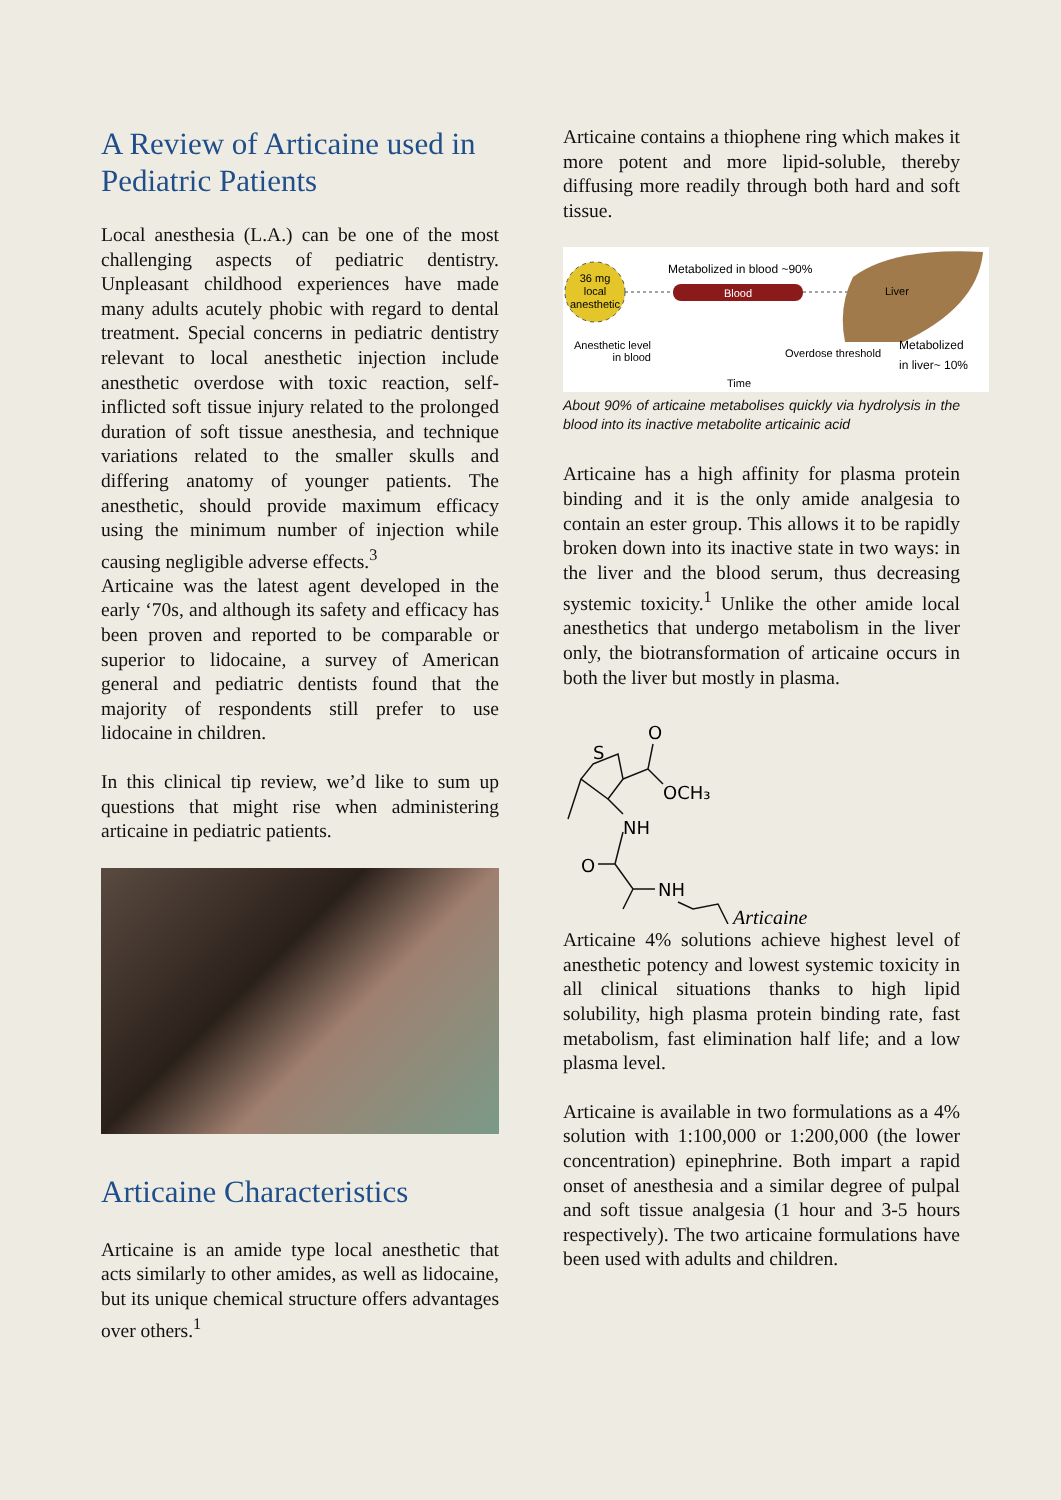A Review of Articaine used in Pediatric Patients
Local anesthesia (L.A.) can be one of the most challenging aspects of pediatric dentistry. Unpleasant childhood experiences have made many adults acutely phobic with regard to dental treatment. Special concerns in pediatric dentistry relevant to local anesthetic injection include anesthetic overdose with toxic reaction, self-inflicted soft tissue injury related to the prolonged duration of soft tissue anesthesia, and technique variations related to the smaller skulls and differing anatomy of younger patients. The anesthetic, should provide maximum efficacy using the minimum number of injection while causing negligible adverse effects.<sup>3</sup>
Articaine was the latest agent developed in the early ‘70s, and although its safety and efficacy has been proven and reported to be comparable or superior to lidocaine, a survey of American general and pediatric dentists found that the majority of respondents still prefer to use lidocaine in children.
In this clinical tip review, we’d like to sum up questions that might rise when administering articaine in pediatric patients.
Articaine Characteristics
Articaine is an amide type local anesthetic that acts similarly to other amides, as well as lidocaine, but its unique chemical structure offers advantages over others.<sup>1</sup>
Articaine contains a thiophene ring which makes it more potent and more lipid-soluble, thereby diffusing more readily through both hard and soft tissue.
36 mg
local
anesthetic
Blood
Metabolized in blood ~90%
Liver
Anesthetic level
in blood
Overdose threshold
Metabolized
in liver~ 10%
Time
About 90% of articaine metabolises quickly via hydrolysis in the blood into its inactive metabolite articainic acid
Articaine has a high affinity for plasma protein binding and it is the only amide analgesia to contain an ester group. This allows it to be rapidly broken down into its inactive state in two ways: in the liver and the blood serum, thus decreasing systemic toxicity.<sup>1</sup> Unlike the other amide local anesthetics that undergo metabolism in the liver only, the biotransformation of articaine occurs in both the liver but mostly in plasma.
S
O
OCH₃
NH
O
NH
Articaine
Articaine 4% solutions achieve highest level of anesthetic potency and lowest systemic toxicity in all clinical situations thanks to high lipid solubility, high plasma protein binding rate, fast metabolism, fast elimination half life; and a low plasma level.
Articaine is available in two formulations as a 4% solution with 1:100,000 or 1:200,000 (the lower concentration) epinephrine. Both impart a rapid onset of anesthesia and a similar degree of pulpal and soft tissue analgesia (1 hour and 3-5 hours respectively). The two articaine formulations have been used with adults and children.